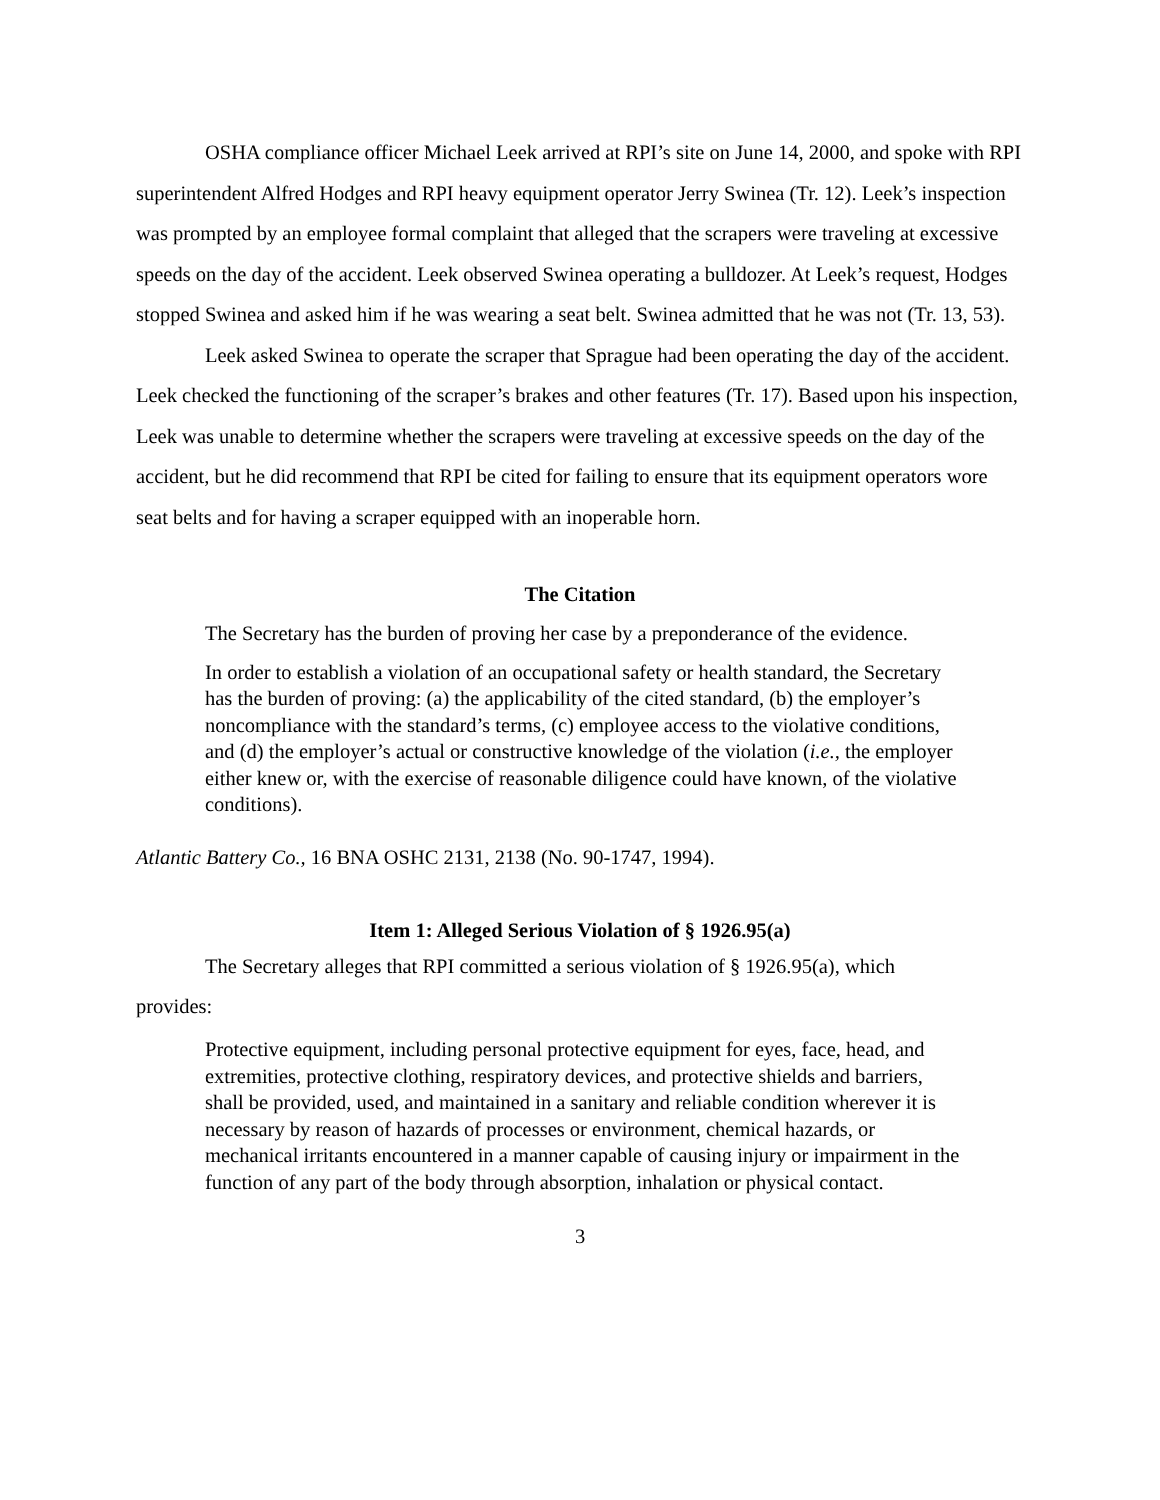OSHA compliance officer Michael Leek arrived at RPI’s site on June 14, 2000, and spoke with RPI superintendent Alfred Hodges and RPI heavy equipment operator Jerry Swinea (Tr. 12). Leek’s inspection was prompted by an employee formal complaint that alleged that the scrapers were traveling at excessive speeds on the day of the accident. Leek observed Swinea operating a bulldozer. At Leek’s request, Hodges stopped Swinea and asked him if he was wearing a seat belt. Swinea admitted that he was not (Tr. 13, 53).
Leek asked Swinea to operate the scraper that Sprague had been operating the day of the accident. Leek checked the functioning of the scraper’s brakes and other features (Tr. 17). Based upon his inspection, Leek was unable to determine whether the scrapers were traveling at excessive speeds on the day of the accident, but he did recommend that RPI be cited for failing to ensure that its equipment operators wore seat belts and for having a scraper equipped with an inoperable horn.
The Citation
The Secretary has the burden of proving her case by a preponderance of the evidence.
In order to establish a violation of an occupational safety or health standard, the Secretary has the burden of proving: (a) the applicability of the cited standard, (b) the employer’s noncompliance with the standard’s terms, (c) employee access to the violative conditions, and (d) the employer’s actual or constructive knowledge of the violation (i.e., the employer either knew or, with the exercise of reasonable diligence could have known, of the violative conditions).
Atlantic Battery Co., 16 BNA OSHC 2131, 2138 (No. 90-1747, 1994).
Item 1: Alleged Serious Violation of § 1926.95(a)
The Secretary alleges that RPI committed a serious violation of § 1926.95(a), which
provides:
Protective equipment, including personal protective equipment for eyes, face, head, and extremities, protective clothing, respiratory devices, and protective shields and barriers, shall be provided, used, and maintained in a sanitary and reliable condition wherever it is necessary by reason of hazards of processes or environment, chemical hazards, or mechanical irritants encountered in a manner capable of causing injury or impairment in the function of any part of the body through absorption, inhalation or physical contact.
3